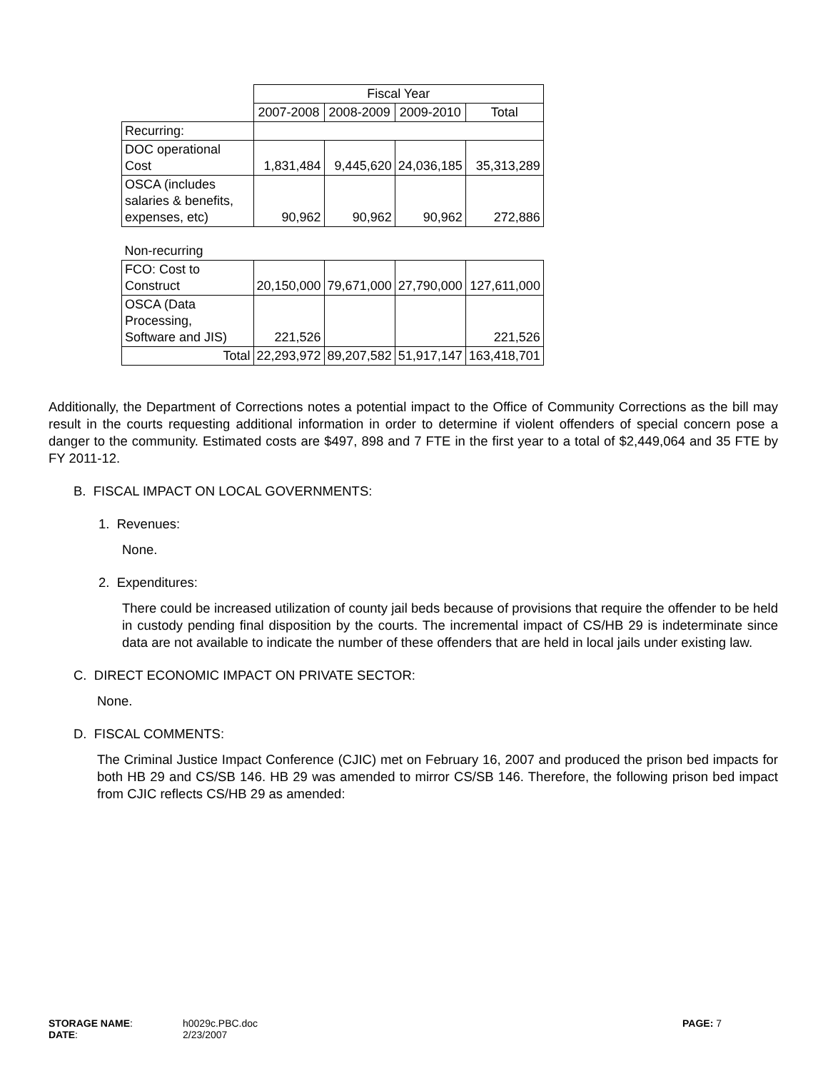| | Fiscal Year | | | |
| | 2007-2008 | 2008-2009 | 2009-2010 | Total |
| Recurring: | | | | |
| DOC operational Cost | 1,831,484 | 9,445,620 | 24,036,185 | 35,313,289 |
| OSCA (includes salaries & benefits, expenses, etc) | 90,962 | 90,962 | 90,962 | 272,886 |
| Non-recurring | | | | |
| FCO: Cost to Construct | 20,150,000 | 79,671,000 | 27,790,000 | 127,611,000 |
| OSCA (Data Processing, Software and JIS) | 221,526 | | | 221,526 |
| Total | 22,293,972 | 89,207,582 | 51,917,147 | 163,418,701 |
Additionally, the Department of Corrections notes a potential impact to the Office of Community Corrections as the bill may result in the courts requesting additional information in order to determine if violent offenders of special concern pose a danger to the community. Estimated costs are $497, 898 and 7 FTE in the first year to a total of $2,449,064 and 35 FTE by FY 2011-12.
B. FISCAL IMPACT ON LOCAL GOVERNMENTS:
1. Revenues:
None.
2. Expenditures:
There could be increased utilization of county jail beds because of provisions that require the offender to be held in custody pending final disposition by the courts. The incremental impact of CS/HB 29 is indeterminate since data are not available to indicate the number of these offenders that are held in local jails under existing law.
C. DIRECT ECONOMIC IMPACT ON PRIVATE SECTOR:
None.
D. FISCAL COMMENTS:
The Criminal Justice Impact Conference (CJIC) met on February 16, 2007 and produced the prison bed impacts for both HB 29 and CS/SB 146. HB 29 was amended to mirror CS/SB 146. Therefore, the following prison bed impact from CJIC reflects CS/HB 29 as amended:
STORAGE NAME: h0029c.PBC.doc PAGE: 7
DATE: 2/23/2007